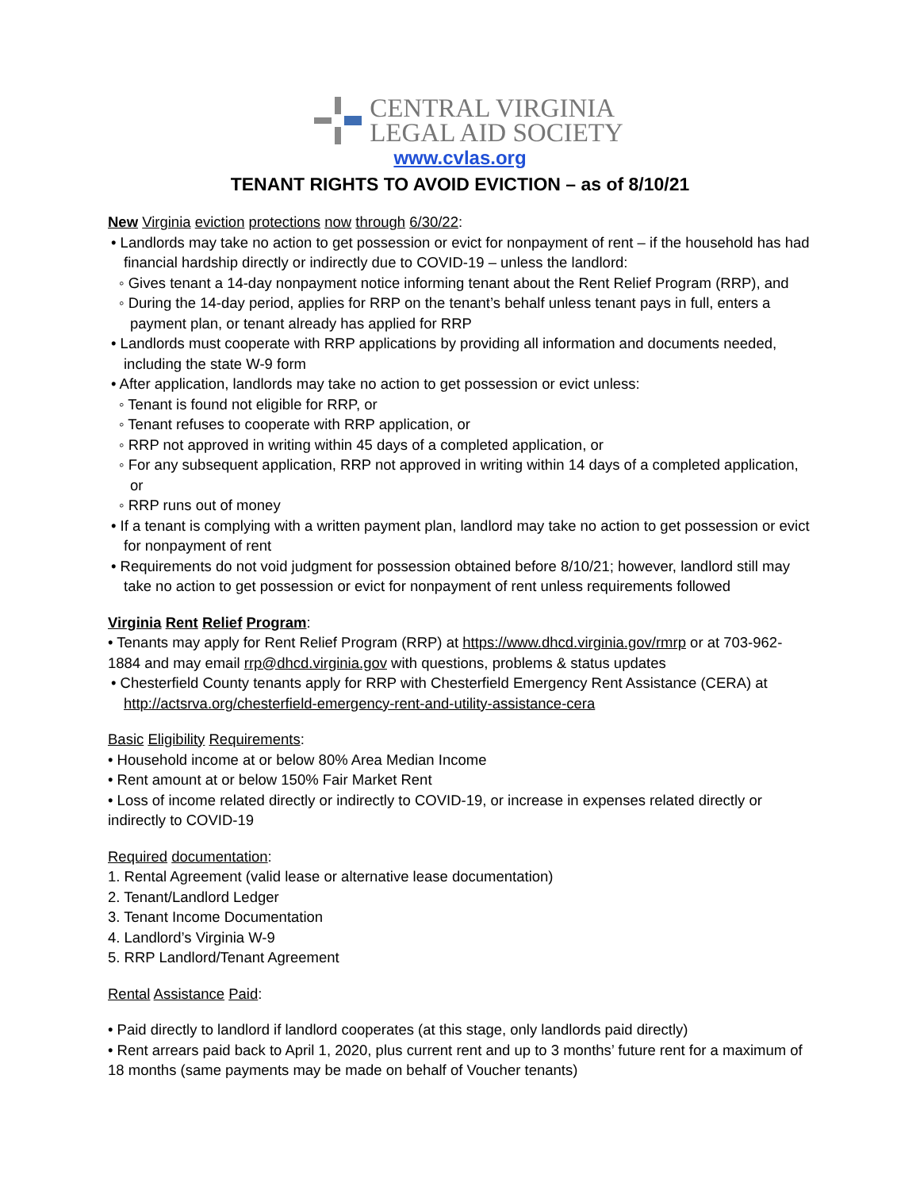CENTRAL VIRGINIA
LEGAL AID SOCIETY
www.cvlas.org
TENANT RIGHTS TO AVOID EVICTION – as of 8/10/21
New Virginia eviction protections now through 6/30/22:
• Landlords may take no action to get possession or evict for nonpayment of rent – if the household has had financial hardship directly or indirectly due to COVID-19 – unless the landlord:
◦ Gives tenant a 14-day nonpayment notice informing tenant about the Rent Relief Program (RRP), and
◦ During the 14-day period, applies for RRP on the tenant’s behalf unless tenant pays in full, enters a payment plan, or tenant already has applied for RRP
• Landlords must cooperate with RRP applications by providing all information and documents needed, including the state W-9 form
• After application, landlords may take no action to get possession or evict unless:
◦ Tenant is found not eligible for RRP, or
◦ Tenant refuses to cooperate with RRP application, or
◦ RRP not approved in writing within 45 days of a completed application, or
◦ For any subsequent application, RRP not approved in writing within 14 days of a completed application, or
◦ RRP runs out of money
• If a tenant is complying with a written payment plan, landlord may take no action to get possession or evict for nonpayment of rent
• Requirements do not void judgment for possession obtained before 8/10/21; however, landlord still may take no action to get possession or evict for nonpayment of rent unless requirements followed
Virginia Rent Relief Program:
• Tenants may apply for Rent Relief Program (RRP) at https://www.dhcd.virginia.gov/rmrp or at 703-962-1884 and may email rrp@dhcd.virginia.gov with questions, problems & status updates
• Chesterfield County tenants apply for RRP with Chesterfield Emergency Rent Assistance (CERA) at http://actsrva.org/chesterfield-emergency-rent-and-utility-assistance-cera
Basic Eligibility Requirements:
• Household income at or below 80% Area Median Income
• Rent amount at or below 150% Fair Market Rent
• Loss of income related directly or indirectly to COVID-19, or increase in expenses related directly or indirectly to COVID-19
Required documentation:
1. Rental Agreement (valid lease or alternative lease documentation)
2. Tenant/Landlord Ledger
3. Tenant Income Documentation
4. Landlord’s Virginia W-9
5. RRP Landlord/Tenant Agreement
Rental Assistance Paid:
• Paid directly to landlord if landlord cooperates (at this stage, only landlords paid directly)
• Rent arrears paid back to April 1, 2020, plus current rent and up to 3 months’ future rent for a maximum of 18 months (same payments may be made on behalf of Voucher tenants)